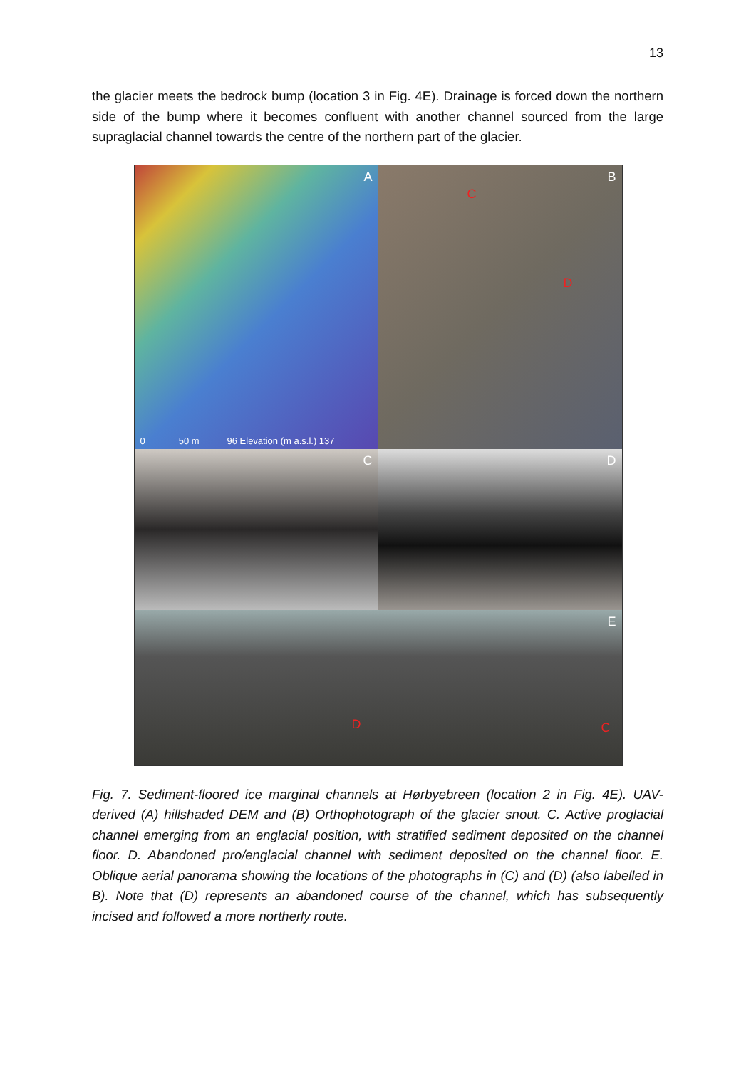13
the glacier meets the bedrock bump (location 3 in Fig. 4E). Drainage is forced down the northern side of the bump where it becomes confluent with another channel sourced from the large supraglacial channel towards the centre of the northern part of the glacier.
A
0 50 m 96 Elevation (m a.s.l.) 137
B
C
D
C
D
E
D C
Fig. 7. Sediment-floored ice marginal channels at Hørbyebreen (location 2 in Fig. 4E). UAV-derived (A) hillshaded DEM and (B) Orthophotograph of the glacier snout. C. Active proglacial channel emerging from an englacial position, with stratified sediment deposited on the channel floor. D. Abandoned pro/englacial channel with sediment deposited on the channel floor. E. Oblique aerial panorama showing the locations of the photographs in (C) and (D) (also labelled in B). Note that (D) represents an abandoned course of the channel, which has subsequently incised and followed a more northerly route.